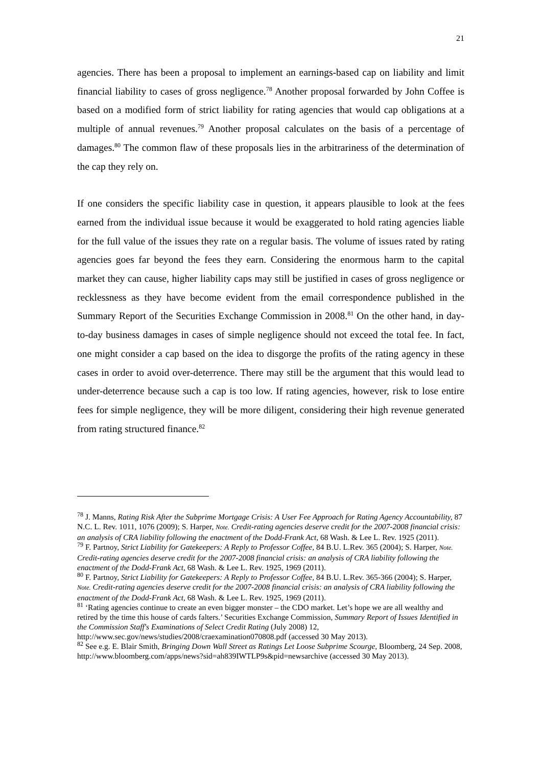21
agencies. There has been a proposal to implement an earnings-based cap on liability and limit financial liability to cases of gross negligence.<sup>78</sup> Another proposal forwarded by John Coffee is based on a modified form of strict liability for rating agencies that would cap obligations at a multiple of annual revenues.<sup>79</sup> Another proposal calculates on the basis of a percentage of damages.<sup>80</sup> The common flaw of these proposals lies in the arbitrariness of the determination of the cap they rely on.
If one considers the specific liability case in question, it appears plausible to look at the fees earned from the individual issue because it would be exaggerated to hold rating agencies liable for the full value of the issues they rate on a regular basis. The volume of issues rated by rating agencies goes far beyond the fees they earn. Considering the enormous harm to the capital market they can cause, higher liability caps may still be justified in cases of gross negligence or recklessness as they have become evident from the email correspondence published in the Summary Report of the Securities Exchange Commission in 2008.<sup>81</sup> On the other hand, in day-to-day business damages in cases of simple negligence should not exceed the total fee. In fact, one might consider a cap based on the idea to disgorge the profits of the rating agency in these cases in order to avoid over-deterrence. There may still be the argument that this would lead to under-deterrence because such a cap is too low. If rating agencies, however, risk to lose entire fees for simple negligence, they will be more diligent, considering their high revenue generated from rating structured finance.<sup>82</sup>
<sup>78</sup> J. Manns, Rating Risk After the Subprime Mortgage Crisis: A User Fee Approach for Rating Agency Accountability, 87 N.C. L. Rev. 1011, 1076 (2009); S. Harper, Note. Credit-rating agencies deserve credit for the 2007-2008 financial crisis: an analysis of CRA liability following the enactment of the Dodd-Frank Act, 68 Wash. & Lee L. Rev. 1925 (2011).
<sup>79</sup> F. Partnoy, Strict Liability for Gatekeepers: A Reply to Professor Coffee, 84 B.U. L.Rev. 365 (2004); S. Harper, Note. Credit-rating agencies deserve credit for the 2007-2008 financial crisis: an analysis of CRA liability following the enactment of the Dodd-Frank Act, 68 Wash. & Lee L. Rev. 1925, 1969 (2011).
<sup>80</sup> F. Partnoy, Strict Liability for Gatekeepers: A Reply to Professor Coffee, 84 B.U. L.Rev. 365-366 (2004); S. Harper, Note. Credit-rating agencies deserve credit for the 2007-2008 financial crisis: an analysis of CRA liability following the enactment of the Dodd-Frank Act, 68 Wash. & Lee L. Rev. 1925, 1969 (2011).
<sup>81</sup> ‘Rating agencies continue to create an even bigger monster – the CDO market. Let’s hope we are all wealthy and retired by the time this house of cards falters.’ Securities Exchange Commission, Summary Report of Issues Identified in the Commission Staff's Examinations of Select Credit Rating (July 2008) 12, http://www.sec.gov/news/studies/2008/craexamination070808.pdf (accessed 30 May 2013).
<sup>82</sup> See e.g. E. Blair Smith, Bringing Down Wall Street as Ratings Let Loose Subprime Scourge, Bloomberg, 24 Sep. 2008, http://www.bloomberg.com/apps/news?sid=ah839IWTLP9s&pid=newsarchive (accessed 30 May 2013).